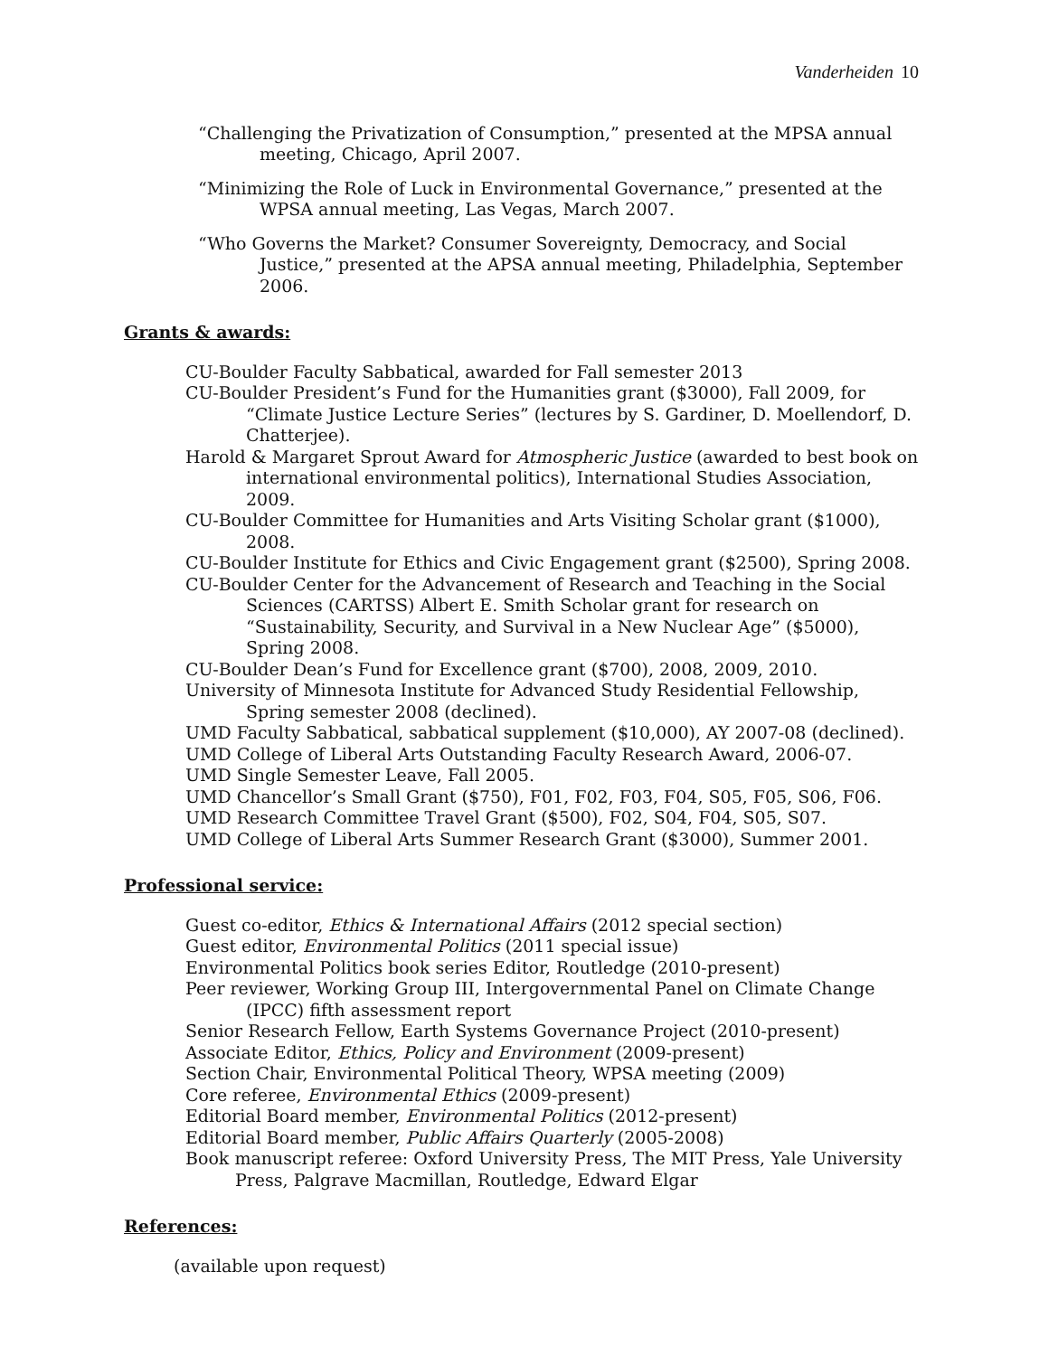Vanderheiden 10
“Challenging the Privatization of Consumption,” presented at the MPSA annual meeting, Chicago, April 2007.
“Minimizing the Role of Luck in Environmental Governance,” presented at the WPSA annual meeting, Las Vegas, March 2007.
“Who Governs the Market? Consumer Sovereignty, Democracy, and Social Justice,” presented at the APSA annual meeting, Philadelphia, September 2006.
Grants & awards:
CU-Boulder Faculty Sabbatical, awarded for Fall semester 2013
CU-Boulder President’s Fund for the Humanities grant ($3000), Fall 2009, for “Climate Justice Lecture Series” (lectures by S. Gardiner, D. Moellendorf, D. Chatterjee).
Harold & Margaret Sprout Award for Atmospheric Justice (awarded to best book on international environmental politics), International Studies Association, 2009.
CU-Boulder Committee for Humanities and Arts Visiting Scholar grant ($1000), 2008.
CU-Boulder Institute for Ethics and Civic Engagement grant ($2500), Spring 2008.
CU-Boulder Center for the Advancement of Research and Teaching in the Social Sciences (CARTSS) Albert E. Smith Scholar grant for research on “Sustainability, Security, and Survival in a New Nuclear Age” ($5000), Spring 2008.
CU-Boulder Dean’s Fund for Excellence grant ($700), 2008, 2009, 2010.
University of Minnesota Institute for Advanced Study Residential Fellowship, Spring semester 2008 (declined).
UMD Faculty Sabbatical, sabbatical supplement ($10,000), AY 2007-08 (declined).
UMD College of Liberal Arts Outstanding Faculty Research Award, 2006-07.
UMD Single Semester Leave, Fall 2005.
UMD Chancellor’s Small Grant ($750), F01, F02, F03, F04, S05, F05, S06, F06.
UMD Research Committee Travel Grant ($500), F02, S04, F04, S05, S07.
UMD College of Liberal Arts Summer Research Grant ($3000), Summer 2001.
Professional service:
Guest co-editor, Ethics & International Affairs (2012 special section)
Guest editor, Environmental Politics (2011 special issue)
Environmental Politics book series Editor, Routledge (2010-present)
Peer reviewer, Working Group III, Intergovernmental Panel on Climate Change (IPCC) fifth assessment report
Senior Research Fellow, Earth Systems Governance Project (2010-present)
Associate Editor, Ethics, Policy and Environment (2009-present)
Section Chair, Environmental Political Theory, WPSA meeting (2009)
Core referee, Environmental Ethics (2009-present)
Editorial Board member, Environmental Politics (2012-present)
Editorial Board member, Public Affairs Quarterly (2005-2008)
Book manuscript referee: Oxford University Press, The MIT Press, Yale University Press, Palgrave Macmillan, Routledge, Edward Elgar
References:
(available upon request)